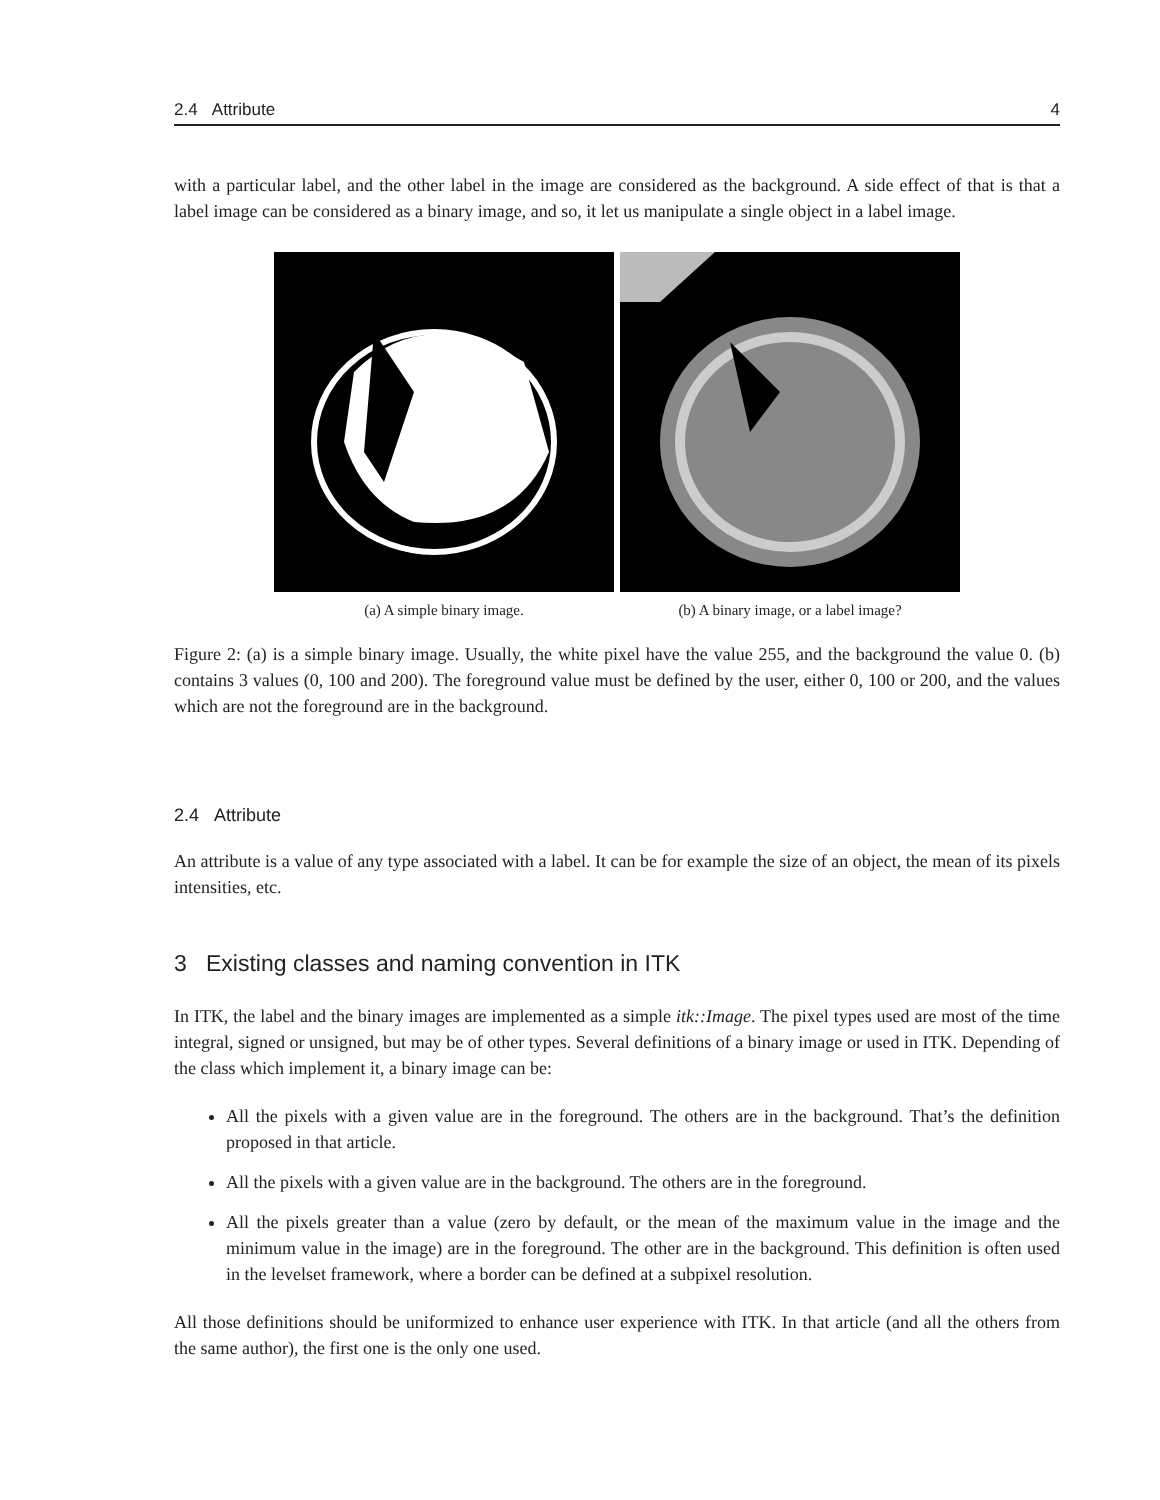2.4 Attribute 4
with a particular label, and the other label in the image are considered as the background. A side effect of that is that a label image can be considered as a binary image, and so, it let us manipulate a single object in a label image.
(a) A simple binary image. (b) A binary image, or a label image?
Figure 2: (a) is a simple binary image. Usually, the white pixel have the value 255, and the background the value 0. (b) contains 3 values (0, 100 and 200). The foreground value must be defined by the user, either 0, 100 or 200, and the values which are not the foreground are in the background.
2.4 Attribute
An attribute is a value of any type associated with a label. It can be for example the size of an object, the mean of its pixels intensities, etc.
3 Existing classes and naming convention in ITK
In ITK, the label and the binary images are implemented as a simple itk::Image. The pixel types used are most of the time integral, signed or unsigned, but may be of other types. Several definitions of a binary image or used in ITK. Depending of the class which implement it, a binary image can be:
All the pixels with a given value are in the foreground. The others are in the background. That’s the definition proposed in that article.
All the pixels with a given value are in the background. The others are in the foreground.
All the pixels greater than a value (zero by default, or the mean of the maximum value in the image and the minimum value in the image) are in the foreground. The other are in the background. This definition is often used in the levelset framework, where a border can be defined at a subpixel resolution.
All those definitions should be uniformized to enhance user experience with ITK. In that article (and all the others from the same author), the first one is the only one used.